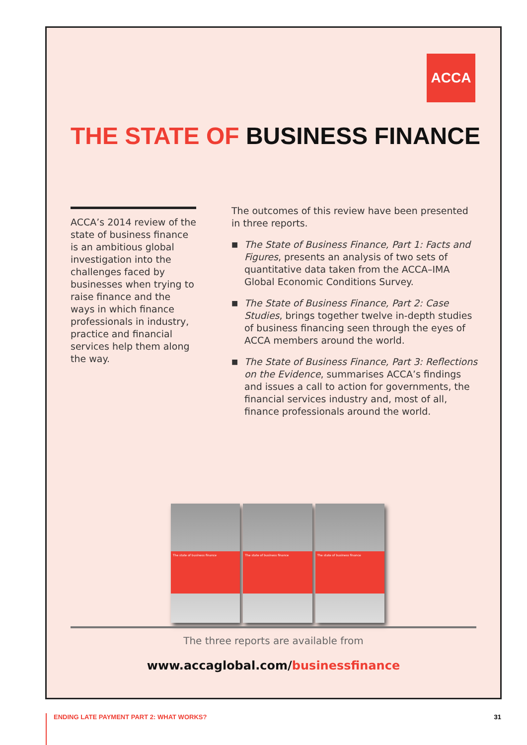ACCA
THE STATE OF BUSINESS FINANCE
ACCA’s 2014 review of the state of business finance is an ambitious global investigation into the challenges faced by businesses when trying to raise finance and the ways in which finance professionals in industry, practice and financial services help them along the way.
The outcomes of this review have been presented in three reports.
■
The State of Business Finance, Part 1: Facts and Figures, presents an analysis of two sets of quantitative data taken from the ACCA–IMA Global Economic Conditions Survey.
■
The State of Business Finance, Part 2: Case Studies, brings together twelve in-depth studies of business financing seen through the eyes of ACCA members around the world.
■
The State of Business Finance, Part 3: Reflections on the Evidence, summarises ACCA’s findings and issues a call to action for governments, the financial services industry and, most of all, finance professionals around the world.
The state of business finance
The state of business finance
The state of business finance
The three reports are available from
www.accaglobal.com/businessfinance
ENDING LATE PAYMENT PART 2: WHAT WORKS?
31